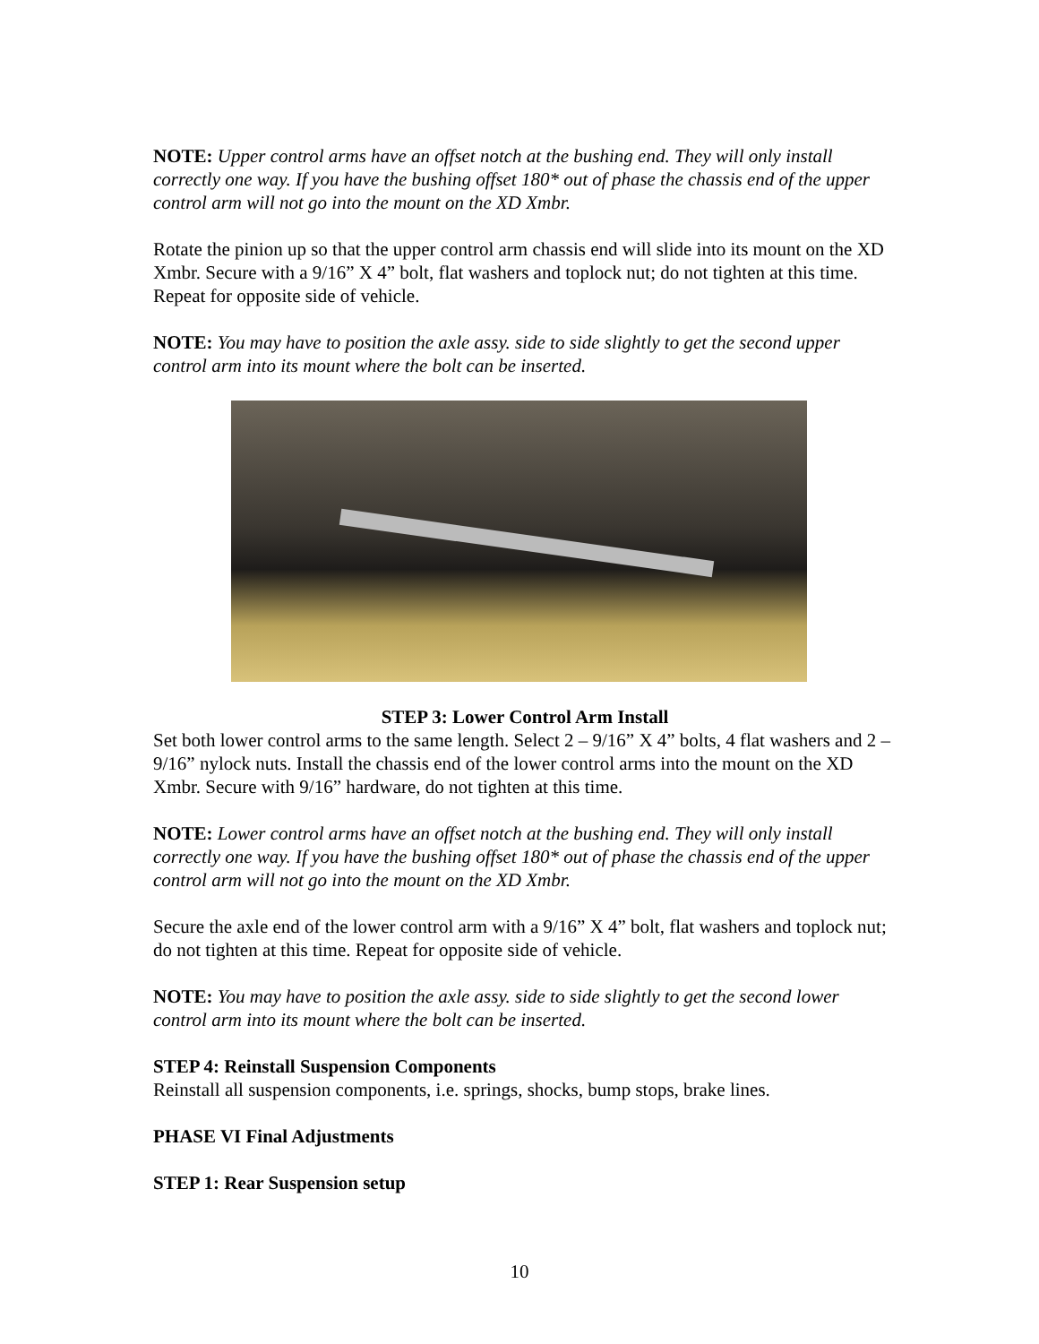NOTE: Upper control arms have an offset notch at the bushing end. They will only install correctly one way. If you have the bushing offset 180* out of phase the chassis end of the upper control arm will not go into the mount on the XD Xmbr.
Rotate the pinion up so that the upper control arm chassis end will slide into its mount on the XD Xmbr. Secure with a 9/16” X 4” bolt, flat washers and toplock nut; do not tighten at this time. Repeat for opposite side of vehicle.
NOTE: You may have to position the axle assy. side to side slightly to get the second upper control arm into its mount where the bolt can be inserted.
STEP 3: Lower Control Arm Install
Set both lower control arms to the same length. Select 2 – 9/16” X 4” bolts, 4 flat washers and 2 – 9/16” nylock nuts. Install the chassis end of the lower control arms into the mount on the XD Xmbr. Secure with 9/16” hardware, do not tighten at this time.
NOTE: Lower control arms have an offset notch at the bushing end. They will only install correctly one way. If you have the bushing offset 180* out of phase the chassis end of the upper control arm will not go into the mount on the XD Xmbr.
Secure the axle end of the lower control arm with a 9/16” X 4” bolt, flat washers and toplock nut; do not tighten at this time. Repeat for opposite side of vehicle.
NOTE: You may have to position the axle assy. side to side slightly to get the second lower control arm into its mount where the bolt can be inserted.
STEP 4: Reinstall Suspension Components
Reinstall all suspension components, i.e. springs, shocks, bump stops, brake lines.
PHASE VI Final Adjustments
STEP 1: Rear Suspension setup
10